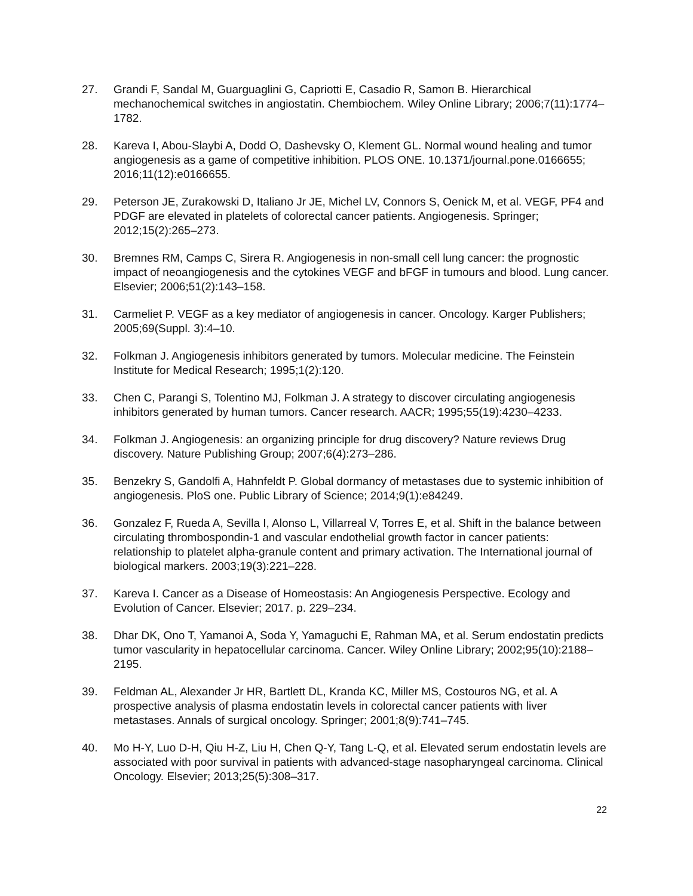27. Grandi F, Sandal M, Guarguaglini G, Capriotti E, Casadio R, Samorι B. Hierarchical mechanochemical switches in angiostatin. Chembiochem. Wiley Online Library; 2006;7(11):1774–1782.
28. Kareva I, Abou-Slaybi A, Dodd O, Dashevsky O, Klement GL. Normal wound healing and tumor angiogenesis as a game of competitive inhibition. PLOS ONE. 10.1371/journal.pone.0166655; 2016;11(12):e0166655.
29. Peterson JE, Zurakowski D, Italiano Jr JE, Michel LV, Connors S, Oenick M, et al. VEGF, PF4 and PDGF are elevated in platelets of colorectal cancer patients. Angiogenesis. Springer; 2012;15(2):265–273.
30. Bremnes RM, Camps C, Sirera R. Angiogenesis in non-small cell lung cancer: the prognostic impact of neoangiogenesis and the cytokines VEGF and bFGF in tumours and blood. Lung cancer. Elsevier; 2006;51(2):143–158.
31. Carmeliet P. VEGF as a key mediator of angiogenesis in cancer. Oncology. Karger Publishers; 2005;69(Suppl. 3):4–10.
32. Folkman J. Angiogenesis inhibitors generated by tumors. Molecular medicine. The Feinstein Institute for Medical Research; 1995;1(2):120.
33. Chen C, Parangi S, Tolentino MJ, Folkman J. A strategy to discover circulating angiogenesis inhibitors generated by human tumors. Cancer research. AACR; 1995;55(19):4230–4233.
34. Folkman J. Angiogenesis: an organizing principle for drug discovery? Nature reviews Drug discovery. Nature Publishing Group; 2007;6(4):273–286.
35. Benzekry S, Gandolfi A, Hahnfeldt P. Global dormancy of metastases due to systemic inhibition of angiogenesis. PloS one. Public Library of Science; 2014;9(1):e84249.
36. Gonzalez F, Rueda A, Sevilla I, Alonso L, Villarreal V, Torres E, et al. Shift in the balance between circulating thrombospondin-1 and vascular endothelial growth factor in cancer patients: relationship to platelet alpha-granule content and primary activation. The International journal of biological markers. 2003;19(3):221–228.
37. Kareva I. Cancer as a Disease of Homeostasis: An Angiogenesis Perspective. Ecology and Evolution of Cancer. Elsevier; 2017. p. 229–234.
38. Dhar DK, Ono T, Yamanoi A, Soda Y, Yamaguchi E, Rahman MA, et al. Serum endostatin predicts tumor vascularity in hepatocellular carcinoma. Cancer. Wiley Online Library; 2002;95(10):2188–2195.
39. Feldman AL, Alexander Jr HR, Bartlett DL, Kranda KC, Miller MS, Costouros NG, et al. A prospective analysis of plasma endostatin levels in colorectal cancer patients with liver metastases. Annals of surgical oncology. Springer; 2001;8(9):741–745.
40. Mo H-Y, Luo D-H, Qiu H-Z, Liu H, Chen Q-Y, Tang L-Q, et al. Elevated serum endostatin levels are associated with poor survival in patients with advanced-stage nasopharyngeal carcinoma. Clinical Oncology. Elsevier; 2013;25(5):308–317.
22